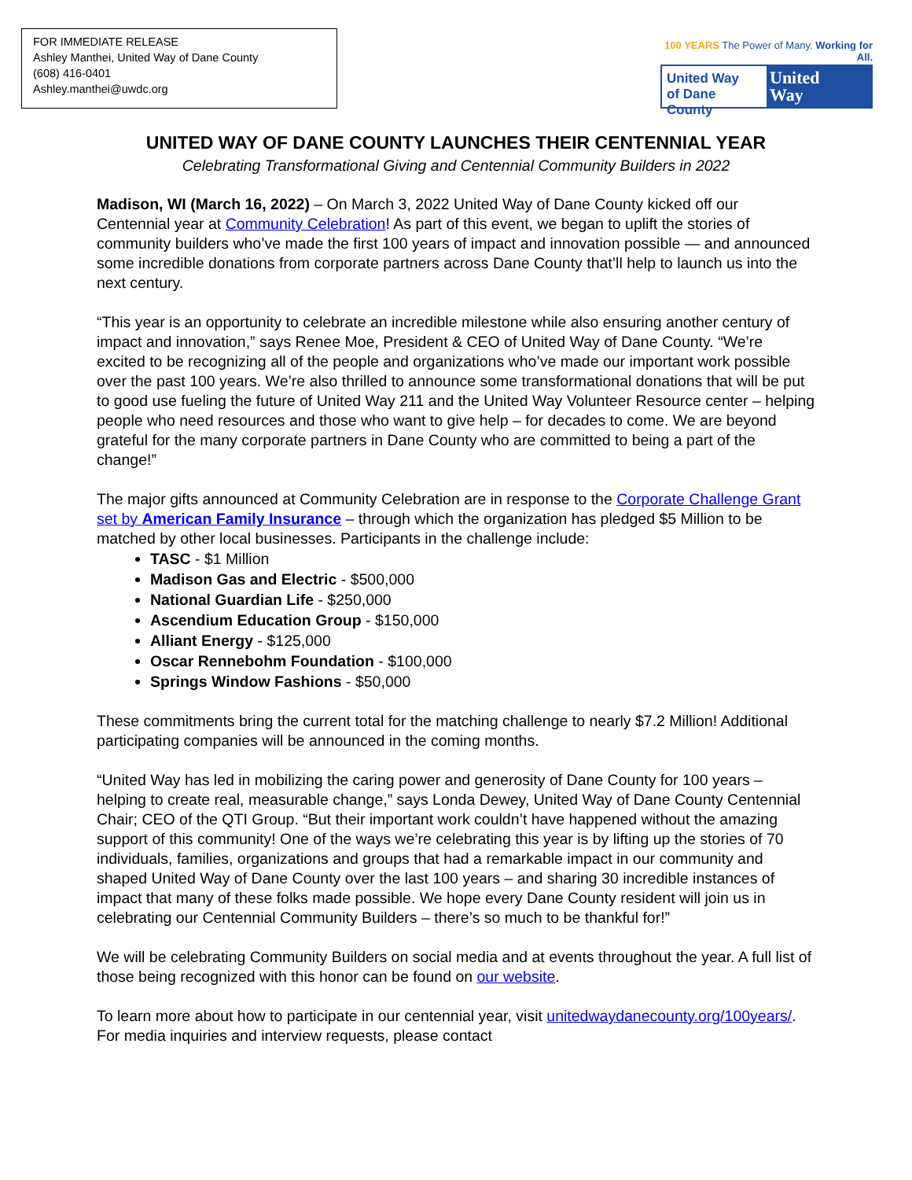FOR IMMEDIATE RELEASE
Ashley Manthei, United Way of Dane County
(608) 416-0401
Ashley.manthei@uwdc.org
100 YEARS The Power of Many. Working for All.
United Way
of Dane County
United
Way
UNITED WAY OF DANE COUNTY LAUNCHES THEIR CENTENNIAL YEAR
Celebrating Transformational Giving and Centennial Community Builders in 2022
Madison, WI (March 16, 2022) – On March 3, 2022 United Way of Dane County kicked off our Centennial year at Community Celebration! As part of this event, we began to uplift the stories of community builders who’ve made the first 100 years of impact and innovation possible — and announced some incredible donations from corporate partners across Dane County that’ll help to launch us into the next century.
“This year is an opportunity to celebrate an incredible milestone while also ensuring another century of impact and innovation,” says Renee Moe, President & CEO of United Way of Dane County. “We’re excited to be recognizing all of the people and organizations who’ve made our important work possible over the past 100 years. We’re also thrilled to announce some transformational donations that will be put to good use fueling the future of United Way 211 and the United Way Volunteer Resource center – helping people who need resources and those who want to give help – for decades to come. We are beyond grateful for the many corporate partners in Dane County who are committed to being a part of the change!”
The major gifts announced at Community Celebration are in response to the Corporate Challenge Grant set by American Family Insurance – through which the organization has pledged $5 Million to be matched by other local businesses. Participants in the challenge include:
TASC - $1 Million
Madison Gas and Electric - $500,000
National Guardian Life - $250,000
Ascendium Education Group - $150,000
Alliant Energy - $125,000
Oscar Rennebohm Foundation - $100,000
Springs Window Fashions - $50,000
These commitments bring the current total for the matching challenge to nearly $7.2 Million! Additional participating companies will be announced in the coming months.
“United Way has led in mobilizing the caring power and generosity of Dane County for 100 years – helping to create real, measurable change,” says Londa Dewey, United Way of Dane County Centennial Chair; CEO of the QTI Group. “But their important work couldn’t have happened without the amazing support of this community! One of the ways we’re celebrating this year is by lifting up the stories of 70 individuals, families, organizations and groups that had a remarkable impact in our community and shaped United Way of Dane County over the last 100 years – and sharing 30 incredible instances of impact that many of these folks made possible. We hope every Dane County resident will join us in celebrating our Centennial Community Builders – there’s so much to be thankful for!”
We will be celebrating Community Builders on social media and at events throughout the year. A full list of those being recognized with this honor can be found on our website.
To learn more about how to participate in our centennial year, visit unitedwaydanecounty.org/100years/. For media inquiries and interview requests, please contact